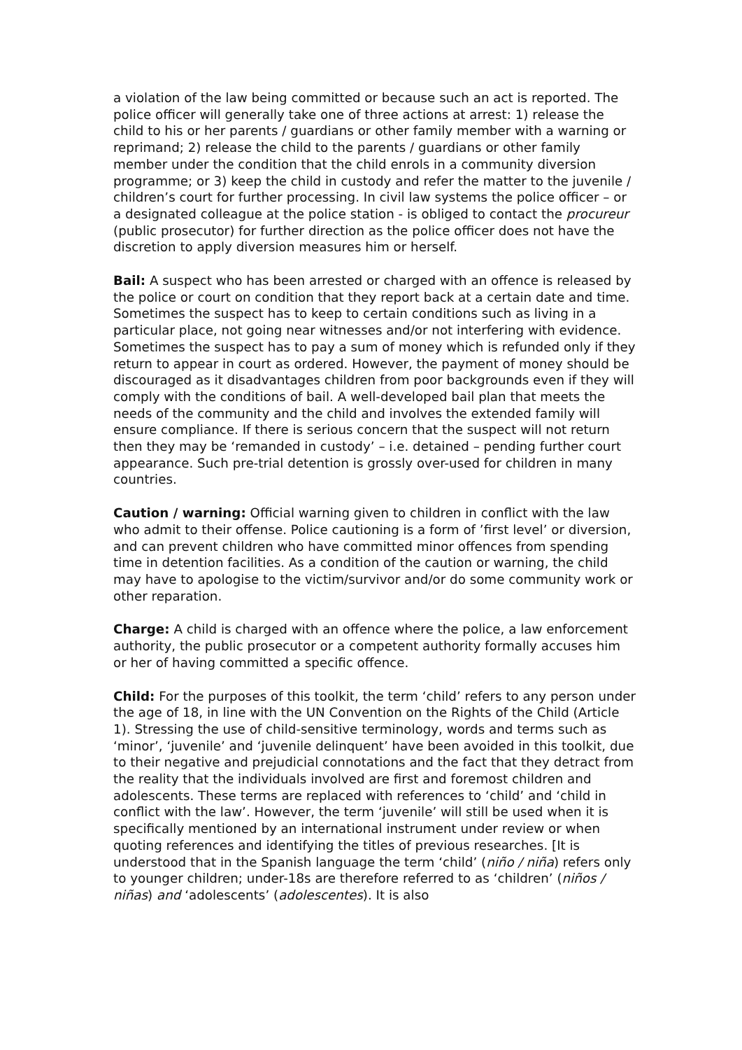a violation of the law being committed or because such an act is reported. The police officer will generally take one of three actions at arrest: 1) release the child to his or her parents / guardians or other family member with a warning or reprimand; 2) release the child to the parents / guardians or other family member under the condition that the child enrols in a community diversion programme; or 3) keep the child in custody and refer the matter to the juvenile / children’s court for further processing. In civil law systems the police officer – or a designated colleague at the police station - is obliged to contact the procureur (public prosecutor) for further direction as the police officer does not have the discretion to apply diversion measures him or herself.
Bail: A suspect who has been arrested or charged with an offence is released by the police or court on condition that they report back at a certain date and time. Sometimes the suspect has to keep to certain conditions such as living in a particular place, not going near witnesses and/or not interfering with evidence. Sometimes the suspect has to pay a sum of money which is refunded only if they return to appear in court as ordered. However, the payment of money should be discouraged as it disadvantages children from poor backgrounds even if they will comply with the conditions of bail. A well-developed bail plan that meets the needs of the community and the child and involves the extended family will ensure compliance. If there is serious concern that the suspect will not return then they may be ‘remanded in custody’ – i.e. detained – pending further court appearance. Such pre-trial detention is grossly over-used for children in many countries.
Caution / warning: Official warning given to children in conflict with the law who admit to their offense. Police cautioning is a form of ’first level’ or diversion, and can prevent children who have committed minor offences from spending time in detention facilities. As a condition of the caution or warning, the child may have to apologise to the victim/survivor and/or do some community work or other reparation.
Charge: A child is charged with an offence where the police, a law enforcement authority, the public prosecutor or a competent authority formally accuses him or her of having committed a specific offence.
Child: For the purposes of this toolkit, the term ‘child’ refers to any person under the age of 18, in line with the UN Convention on the Rights of the Child (Article 1). Stressing the use of child-sensitive terminology, words and terms such as ‘minor’, ‘juvenile’ and ‘juvenile delinquent’ have been avoided in this toolkit, due to their negative and prejudicial connotations and the fact that they detract from the reality that the individuals involved are first and foremost children and adolescents. These terms are replaced with references to ‘child’ and ‘child in conflict with the law’. However, the term ‘juvenile’ will still be used when it is specifically mentioned by an international instrument under review or when quoting references and identifying the titles of previous researches. [It is understood that in the Spanish language the term ‘child’ (niño / niña) refers only to younger children; under-18s are therefore referred to as ‘children’ (niños / niñas) and ‘adolescents’ (adolescentes). It is also